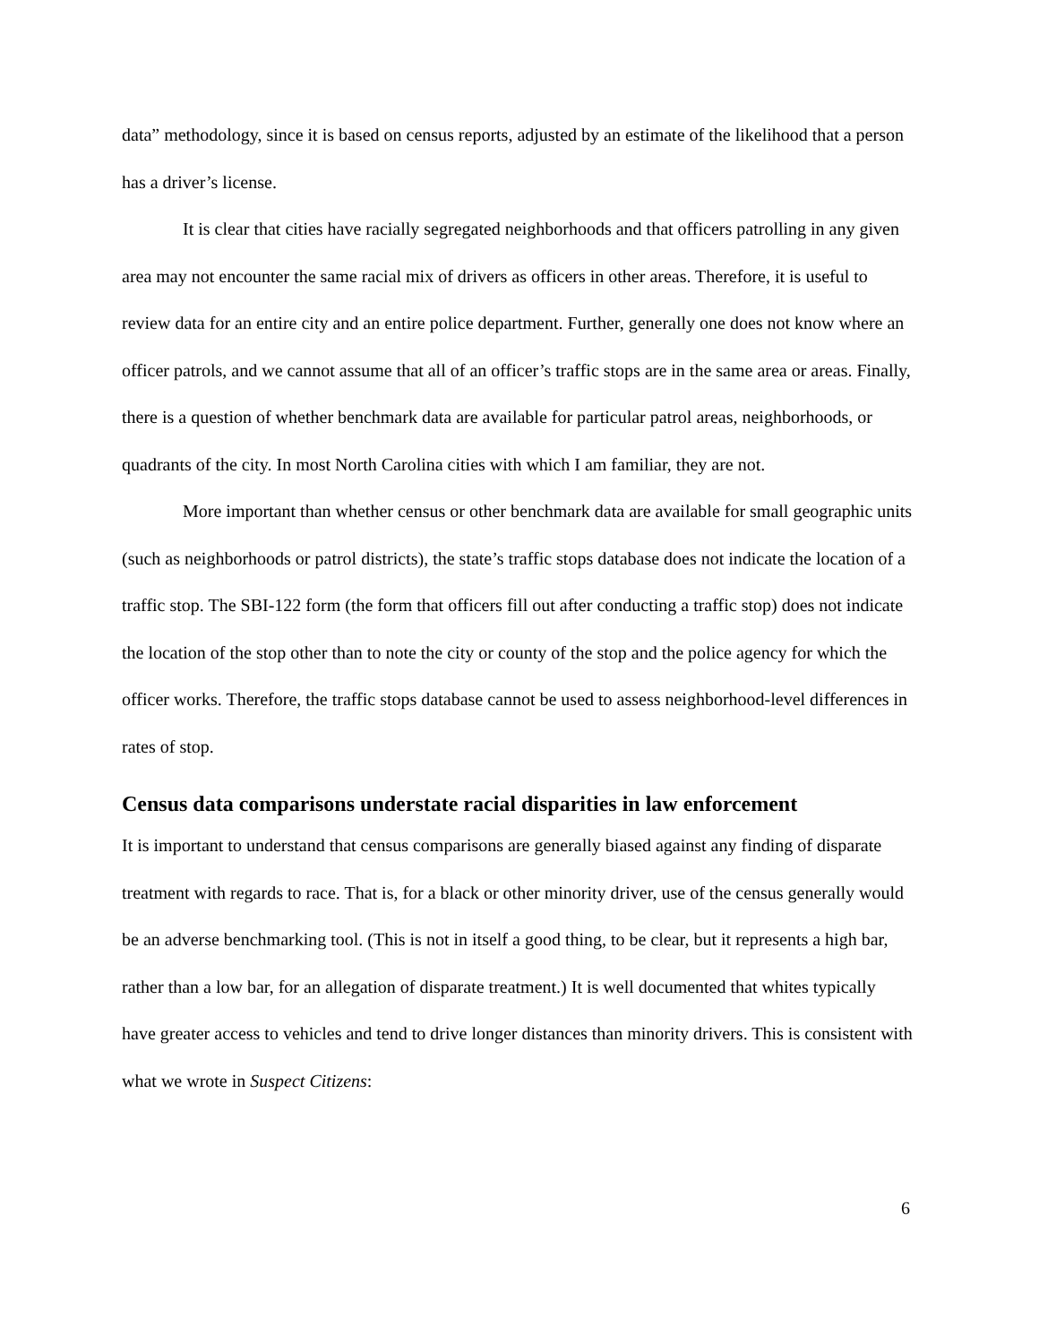data” methodology, since it is based on census reports, adjusted by an estimate of the likelihood that a person has a driver’s license.
It is clear that cities have racially segregated neighborhoods and that officers patrolling in any given area may not encounter the same racial mix of drivers as officers in other areas. Therefore, it is useful to review data for an entire city and an entire police department. Further, generally one does not know where an officer patrols, and we cannot assume that all of an officer’s traffic stops are in the same area or areas. Finally, there is a question of whether benchmark data are available for particular patrol areas, neighborhoods, or quadrants of the city. In most North Carolina cities with which I am familiar, they are not.
More important than whether census or other benchmark data are available for small geographic units (such as neighborhoods or patrol districts), the state’s traffic stops database does not indicate the location of a traffic stop. The SBI-122 form (the form that officers fill out after conducting a traffic stop) does not indicate the location of the stop other than to note the city or county of the stop and the police agency for which the officer works. Therefore, the traffic stops database cannot be used to assess neighborhood-level differences in rates of stop.
Census data comparisons understate racial disparities in law enforcement
It is important to understand that census comparisons are generally biased against any finding of disparate treatment with regards to race. That is, for a black or other minority driver, use of the census generally would be an adverse benchmarking tool. (This is not in itself a good thing, to be clear, but it represents a high bar, rather than a low bar, for an allegation of disparate treatment.) It is well documented that whites typically have greater access to vehicles and tend to drive longer distances than minority drivers. This is consistent with what we wrote in Suspect Citizens:
6